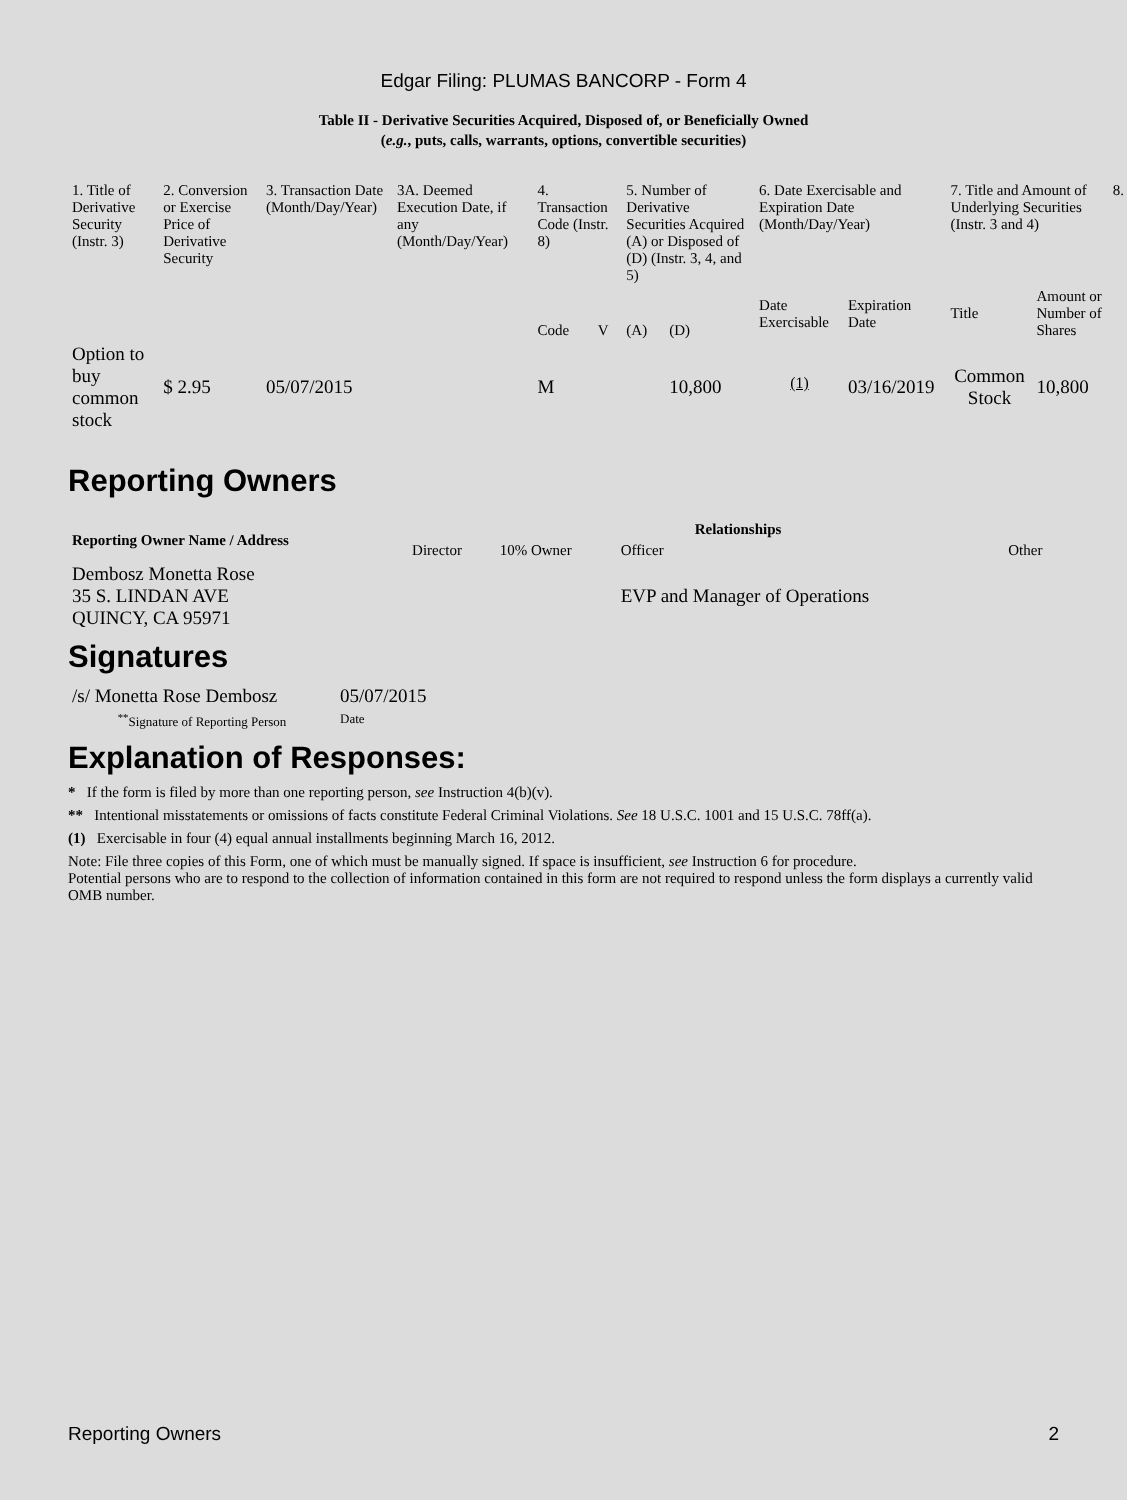Edgar Filing: PLUMAS BANCORP - Form 4
Table II - Derivative Securities Acquired, Disposed of, or Beneficially Owned
(e.g., puts, calls, warrants, options, convertible securities)
| 1. Title of Derivative Security (Instr. 3) | 2. Conversion or Exercise Price of Derivative Security | 3. Transaction Date (Month/Day/Year) | 3A. Deemed Execution Date, if any (Month/Day/Year) | 4. Transaction Code (Instr. 8) | | 5. Number of Derivative Securities Acquired (A) or Disposed of (D) (Instr. 3, 4, and 5) | | 6. Date Exercisable and Expiration Date (Month/Day/Year) | | 7. Title and Amount of Underlying Securities (Instr. 3 and 4) | | 8. |
| | | | | Code | V | (A) | (D) | Date Exercisable | Expiration Date | Title | Amount or Number of Shares | |
| Option to buy common stock | $ 2.95 | 05/07/2015 | | M | | | 10,800 | <sup>(1)</sup> | 03/16/2019 | Common Stock | 10,800 | |
Reporting Owners
| Reporting Owner Name / Address | Relationships | | | |
| --- | --- | --- | --- | --- |
| | Director | 10% Owner | Officer | Other |
| Dembosz Monetta Rose 35 S. LINDAN AVE QUINCY, CA 95971 | | | EVP and Manager of Operations | |
Signatures
| /s/ Monetta Rose Dembosz | 05/07/2015 |
| <sup>**</sup> Signature of Reporting Person | Date |
Explanation of Responses:
* If the form is filed by more than one reporting person, see Instruction 4(b)(v).
** Intentional misstatements or omissions of facts constitute Federal Criminal Violations. See 18 U.S.C. 1001 and 15 U.S.C. 78ff(a).
(1) Exercisable in four (4) equal annual installments beginning March 16, 2012.
Note: File three copies of this Form, one of which must be manually signed. If space is insufficient, see Instruction 6 for procedure.
Potential persons who are to respond to the collection of information contained in this form are not required to respond unless the form displays a currently valid OMB number.
Reporting Owners 2